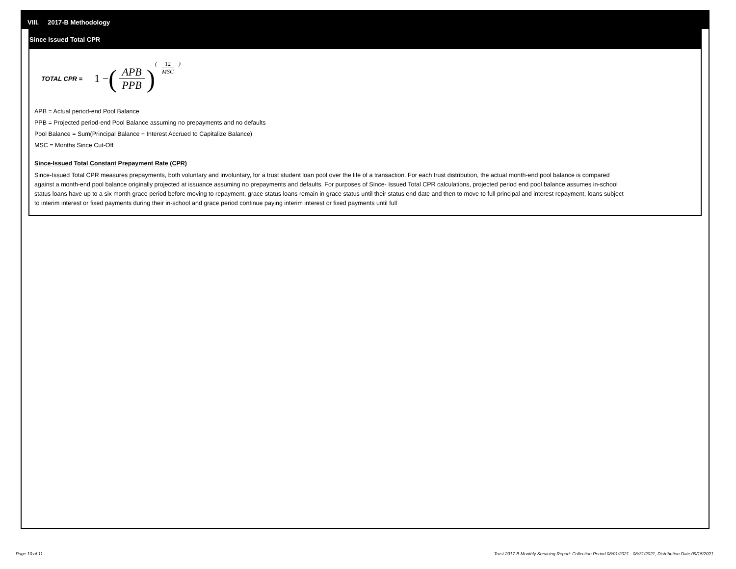VIII. 2017-B Methodology
Since Issued Total CPR
TOTAL CPR = 1 − (APB PPB)<sup>(12 MSC)</sup>
APB = Actual period-end Pool Balance
PPB = Projected period-end Pool Balance assuming no prepayments and no defaults
Pool Balance = Sum(Principal Balance + Interest Accrued to Capitalize Balance)
MSC = Months Since Cut-Off
Since-Issued Total Constant Prepayment Rate (CPR)
Since-Issued Total CPR measures prepayments, both voluntary and involuntary, for a trust student loan pool over the life of a transaction. For each trust distribution, the actual month-end pool balance is compared against a month-end pool balance originally projected at issuance assuming no prepayments and defaults. For purposes of Since- Issued Total CPR calculations, projected period end pool balance assumes in-school status loans have up to a six month grace period before moving to repayment, grace status loans remain in grace status until their status end date and then to move to full principal and interest repayment, loans subject to interim interest or fixed payments during their in-school and grace period continue paying interim interest or fixed payments until full
Page 10 of 11 Trust 2017-B Monthly Servicing Report: Collection Period 08/01/2021 - 08/31/2021, Distribution Date 09/15/2021